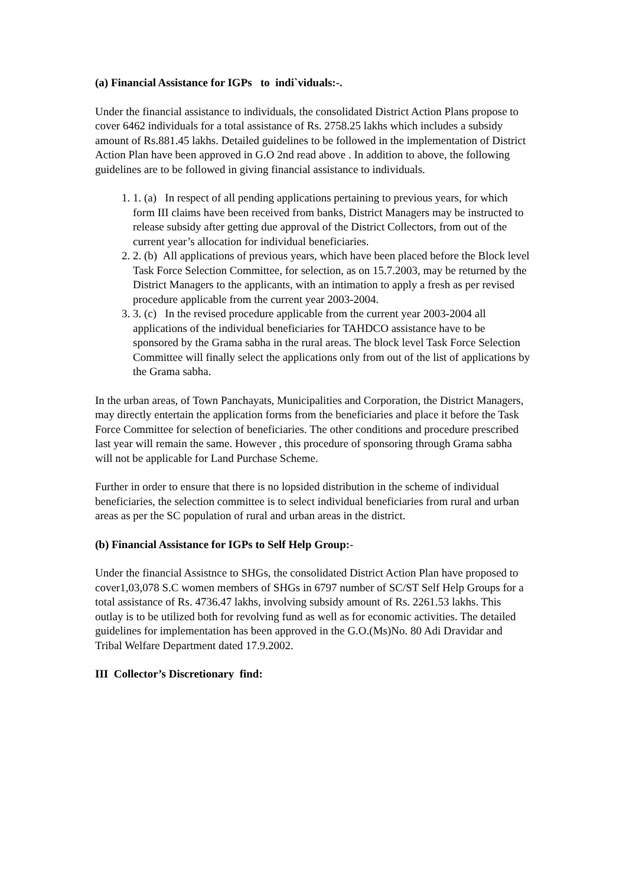(a) Financial Assistance for IGPs to indi`viduals:-.
Under the financial assistance to individuals, the consolidated District Action Plans propose to cover 6462 individuals for a total assistance of Rs. 2758.25 lakhs which includes a subsidy amount of Rs.881.45 lakhs. Detailed guidelines to be followed in the implementation of District Action Plan have been approved in G.O 2nd read above . In addition to above, the following guidelines are to be followed in giving financial assistance to individuals.
1. 1. (a) In respect of all pending applications pertaining to previous years, for which form III claims have been received from banks, District Managers may be instructed to release subsidy after getting due approval of the District Collectors, from out of the current year’s allocation for individual beneficiaries.
2. 2. (b) All applications of previous years, which have been placed before the Block level Task Force Selection Committee, for selection, as on 15.7.2003, may be returned by the District Managers to the applicants, with an intimation to apply a fresh as per revised procedure applicable from the current year 2003-2004.
3. 3. (c) In the revised procedure applicable from the current year 2003-2004 all applications of the individual beneficiaries for TAHDCO assistance have to be sponsored by the Grama sabha in the rural areas. The block level Task Force Selection Committee will finally select the applications only from out of the list of applications by the Grama sabha.
In the urban areas, of Town Panchayats, Municipalities and Corporation, the District Managers, may directly entertain the application forms from the beneficiaries and place it before the Task Force Committee for selection of beneficiaries. The other conditions and procedure prescribed last year will remain the same. However , this procedure of sponsoring through Grama sabha will not be applicable for Land Purchase Scheme.
Further in order to ensure that there is no lopsided distribution in the scheme of individual beneficiaries, the selection committee is to select individual beneficiaries from rural and urban areas as per the SC population of rural and urban areas in the district.
(b) Financial Assistance for IGPs to Self Help Group:-
Under the financial Assistnce to SHGs, the consolidated District Action Plan have proposed to cover1,03,078 S.C women members of SHGs in 6797 number of SC/ST Self Help Groups for a total assistance of Rs. 4736.47 lakhs, involving subsidy amount of Rs. 2261.53 lakhs. This outlay is to be utilized both for revolving fund as well as for economic activities. The detailed guidelines for implementation has been approved in the G.O.(Ms)No. 80 Adi Dravidar and Tribal Welfare Department dated 17.9.2002.
III Collector’s Discretionary find: